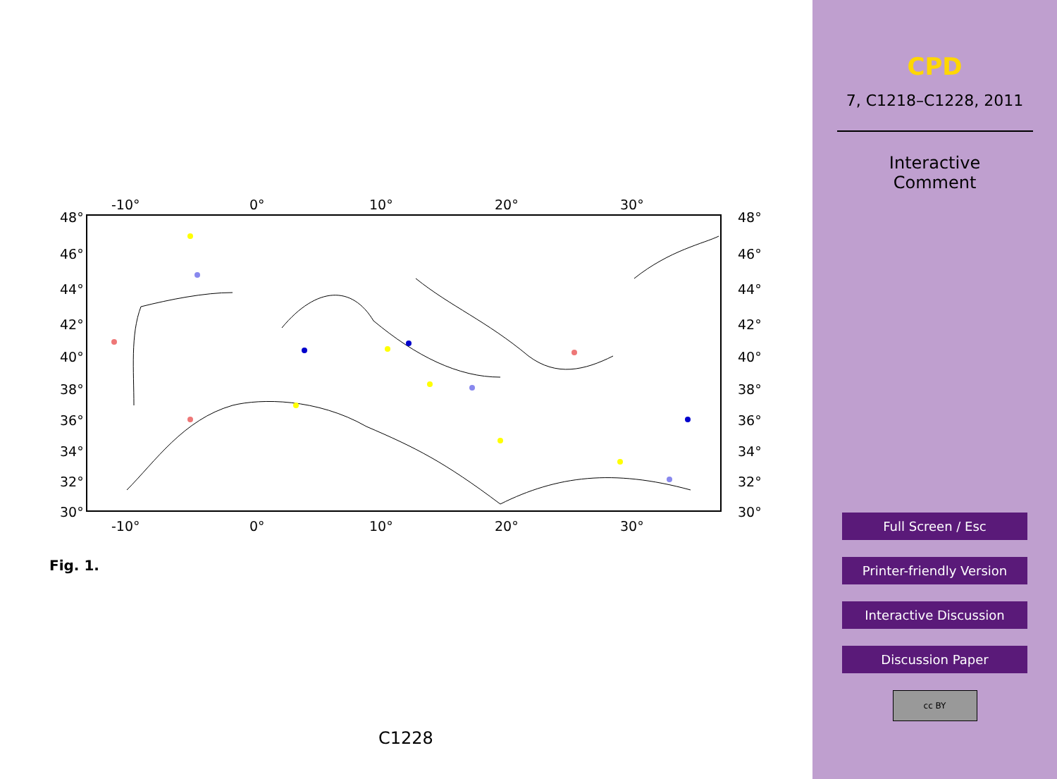-10°
0°
10°
20°
30°
-10°
0°
10°
20°
30°
48°
46°
44°
42°
40°
38°
36°
34°
32°
30°
48°
46°
44°
42°
40°
38°
36°
34°
32°
30°
Fig. 1.
C1228
CPD
7, C1218–C1228, 2011
Interactive
Comment
Full Screen / Esc
Printer-friendly Version
Interactive Discussion
Discussion Paper
cc BY